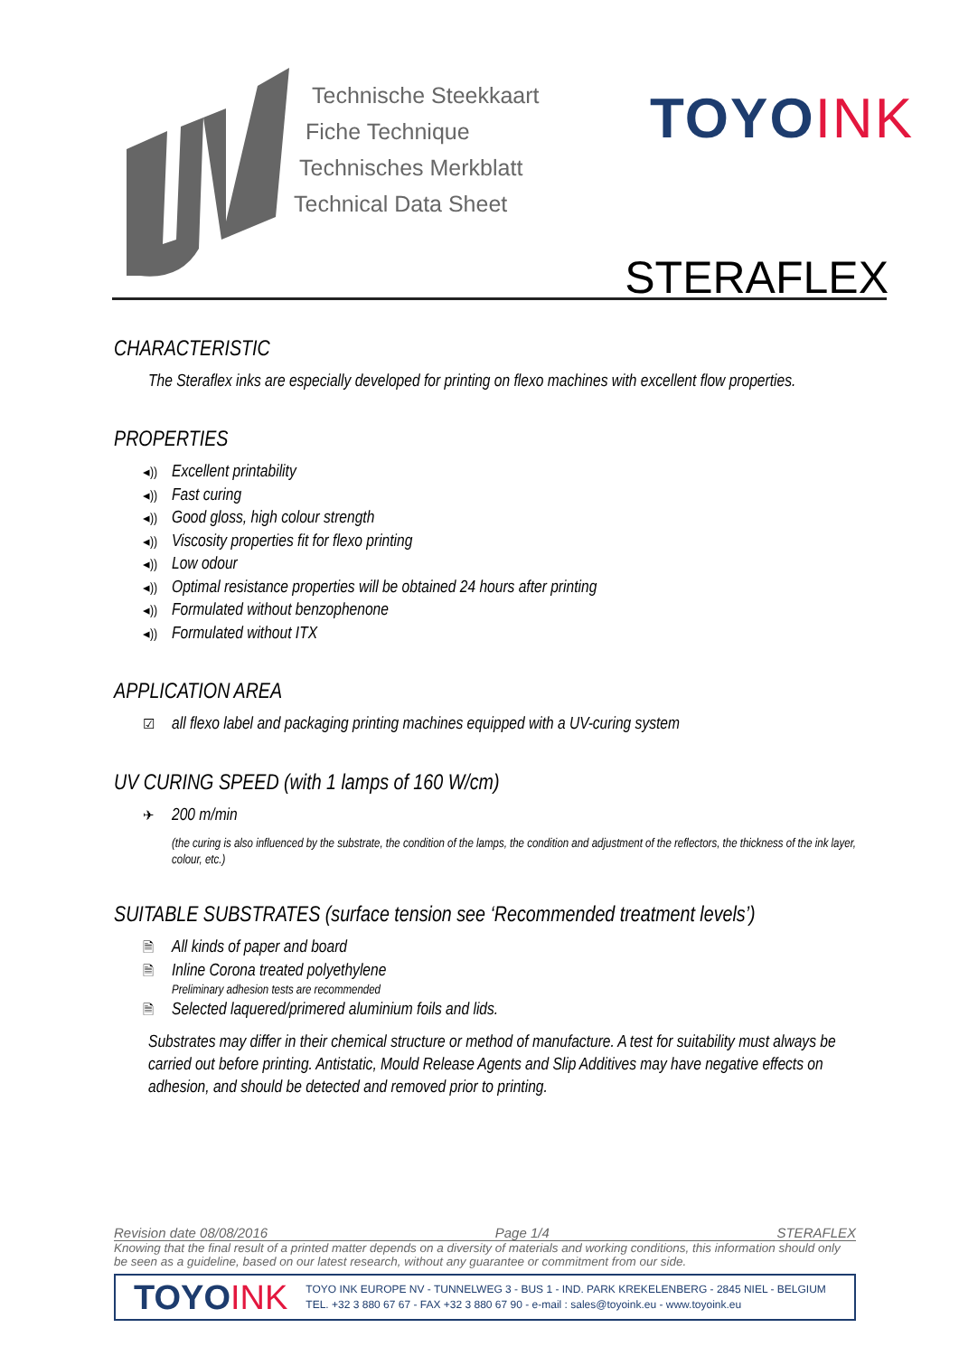Technische Steekkaart
Fiche Technique
Technisches Merkblatt
Technical Data Sheet
TOYOINK
STERAFLEX
CHARACTERISTIC
The Steraflex inks are especially developed for printing on flexo machines with excellent flow properties.
PROPERTIES
◂)) Excellent printability
◂)) Fast curing
◂)) Good gloss, high colour strength
◂)) Viscosity properties fit for flexo printing
◂)) Low odour
◂)) Optimal resistance properties will be obtained 24 hours after printing
◂)) Formulated without benzophenone
◂)) Formulated without ITX
APPLICATION AREA
☑ all flexo label and packaging printing machines equipped with a UV-curing system
UV CURING SPEED (with 1 lamps of 160 W/cm)
✈ 200 m/min
(the curing is also influenced by the substrate, the condition of the lamps, the condition and adjustment of the reflectors, the thickness of the ink layer, colour, etc.)
SUITABLE SUBSTRATES (surface tension see ‘Recommended treatment levels’)
🗎 All kinds of paper and board
🗎 Inline Corona treated polyethylene
Preliminary adhesion tests are recommended
🗎 Selected laquered/primered aluminium foils and lids.
Substrates may differ in their chemical structure or method of manufacture. A test for suitability must always be carried out before printing. Antistatic, Mould Release Agents and Slip Additives may have negative effects on adhesion, and should be detected and removed prior to printing.
Revision date 08/08/2016 Page 1/4 STERAFLEX
Knowing that the final result of a printed matter depends on a diversity of materials and working conditions, this information should only be seen as a guideline, based on our latest research, without any guarantee or commitment from our side.
TOYOINK
TOYO INK EUROPE NV - TUNNELWEG 3 - BUS 1 - IND. PARK KREKELENBERG - 2845 NIEL - BELGIUM
TEL. +32 3 880 67 67 - FAX +32 3 880 67 90 - e-mail : sales@toyoink.eu - www.toyoink.eu